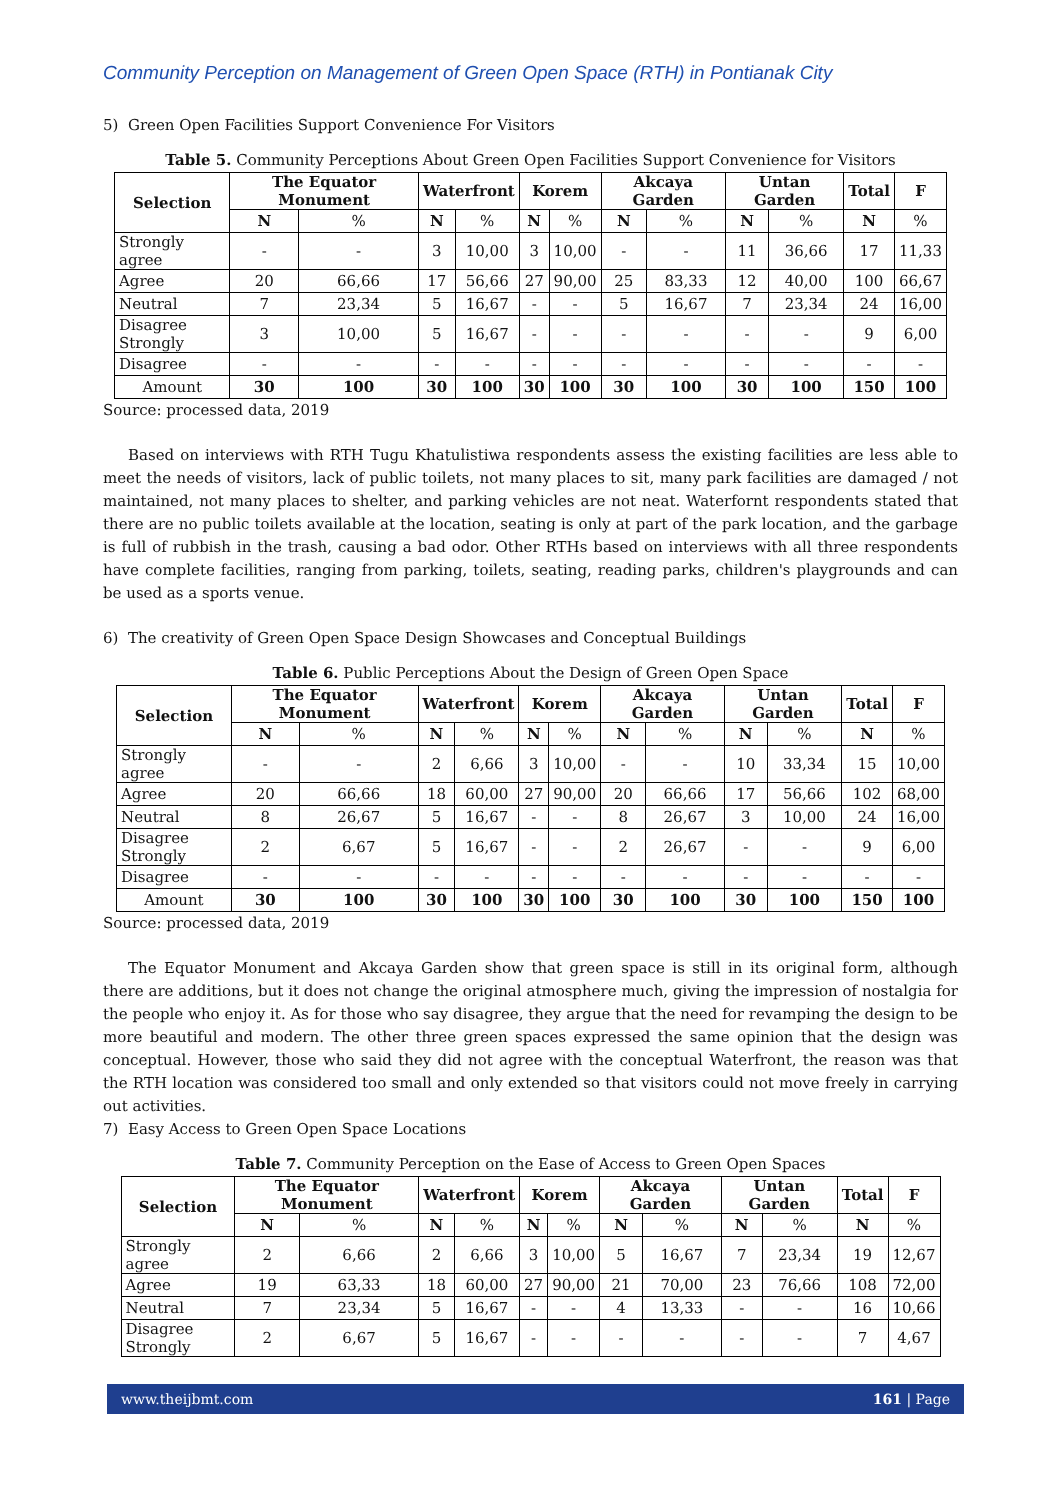Community Perception on Management of Green Open Space (RTH) in Pontianak City
5) Green Open Facilities Support Convenience For Visitors
Table 5. Community Perceptions About Green Open Facilities Support Convenience for Visitors
| Selection | The Equator Monument | | Waterfront | | Korem | | Akcaya Garden | | Untan Garden | | Total | F |
| --- | --- | --- | --- | --- | --- | --- | --- | --- | --- | --- | --- | --- |
| | N | % | N | % | N | % | N | % | N | % | N | % |
| Strongly agree | - | - | 3 | 10,00 | 3 | 10,00 | - | - | 11 | 36,66 | 17 | 11,33 |
| Agree | 20 | 66,66 | 17 | 56,66 | 27 | 90,00 | 25 | 83,33 | 12 | 40,00 | 100 | 66,67 |
| Neutral | 7 | 23,34 | 5 | 16,67 | - | - | 5 | 16,67 | 7 | 23,34 | 24 | 16,00 |
| Disagree Strongly | 3 | 10,00 | 5 | 16,67 | - | - | - | - | - | - | 9 | 6,00 |
| Disagree | - | - | - | - | - | - | - | - | - | - | - | - |
| Amount | 30 | 100 | 30 | 100 | 30 | 100 | 30 | 100 | 30 | 100 | 150 | 100 |
Source: processed data, 2019
Based on interviews with RTH Tugu Khatulistiwa respondents assess the existing facilities are less able to meet the needs of visitors, lack of public toilets, not many places to sit, many park facilities are damaged / not maintained, not many places to shelter, and parking vehicles are not neat. Waterfornt respondents stated that there are no public toilets available at the location, seating is only at part of the park location, and the garbage is full of rubbish in the trash, causing a bad odor. Other RTHs based on interviews with all three respondents have complete facilities, ranging from parking, toilets, seating, reading parks, children's playgrounds and can be used as a sports venue.
6) The creativity of Green Open Space Design Showcases and Conceptual Buildings
Table 6. Public Perceptions About the Design of Green Open Space
| Selection | The Equator Monument | | Waterfront | | Korem | | Akcaya Garden | | Untan Garden | | Total | F |
| --- | --- | --- | --- | --- | --- | --- | --- | --- | --- | --- | --- | --- |
| | N | % | N | % | N | % | N | % | N | % | N | % |
| Strongly agree | - | - | 2 | 6,66 | 3 | 10,00 | - | - | 10 | 33,34 | 15 | 10,00 |
| Agree | 20 | 66,66 | 18 | 60,00 | 27 | 90,00 | 20 | 66,66 | 17 | 56,66 | 102 | 68,00 |
| Neutral | 8 | 26,67 | 5 | 16,67 | - | - | 8 | 26,67 | 3 | 10,00 | 24 | 16,00 |
| Disagree Strongly | 2 | 6,67 | 5 | 16,67 | - | - | 2 | 26,67 | - | - | 9 | 6,00 |
| Disagree | - | - | - | - | - | - | - | - | - | - | - | - |
| Amount | 30 | 100 | 30 | 100 | 30 | 100 | 30 | 100 | 30 | 100 | 150 | 100 |
Source: processed data, 2019
The Equator Monument and Akcaya Garden show that green space is still in its original form, although there are additions, but it does not change the original atmosphere much, giving the impression of nostalgia for the people who enjoy it. As for those who say disagree, they argue that the need for revamping the design to be more beautiful and modern. The other three green spaces expressed the same opinion that the design was conceptual. However, those who said they did not agree with the conceptual Waterfront, the reason was that the RTH location was considered too small and only extended so that visitors could not move freely in carrying out activities.
7) Easy Access to Green Open Space Locations
Table 7. Community Perception on the Ease of Access to Green Open Spaces
| Selection | The Equator Monument | | Waterfront | | Korem | | Akcaya Garden | | Untan Garden | | Total | F |
| --- | --- | --- | --- | --- | --- | --- | --- | --- | --- | --- | --- | --- |
| | N | % | N | % | N | % | N | % | N | % | N | % |
| Strongly agree | 2 | 6,66 | 2 | 6,66 | 3 | 10,00 | 5 | 16,67 | 7 | 23,34 | 19 | 12,67 |
| Agree | 19 | 63,33 | 18 | 60,00 | 27 | 90,00 | 21 | 70,00 | 23 | 76,66 | 108 | 72,00 |
| Neutral | 7 | 23,34 | 5 | 16,67 | - | - | 4 | 13,33 | - | - | 16 | 10,66 |
| Disagree Strongly | 2 | 6,67 | 5 | 16,67 | - | - | - | - | - | - | 7 | 4,67 |
www.theijbmt.com 161 | Page